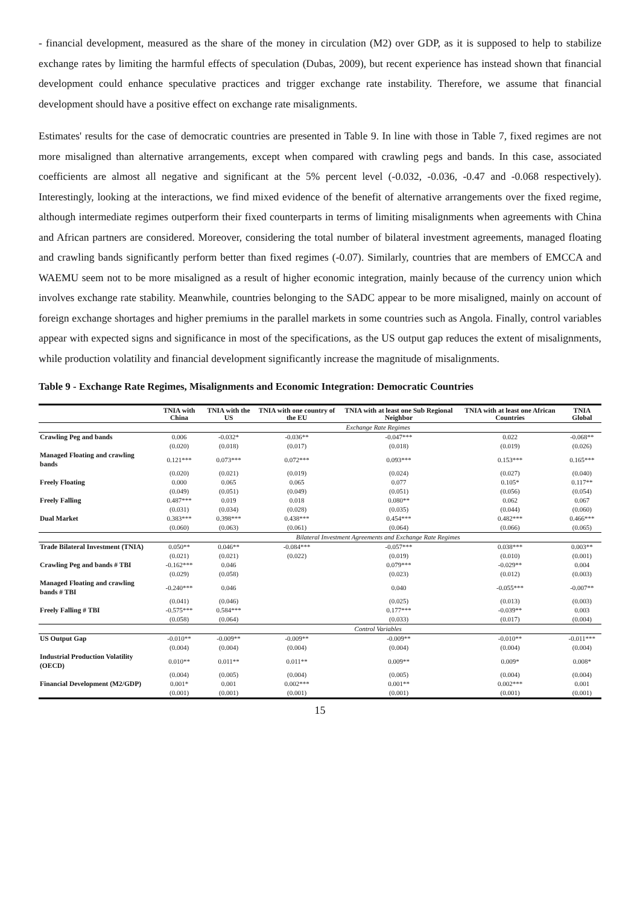- financial development, measured as the share of the money in circulation (M2) over GDP, as it is supposed to help to stabilize exchange rates by limiting the harmful effects of speculation (Dubas, 2009), but recent experience has instead shown that financial development could enhance speculative practices and trigger exchange rate instability. Therefore, we assume that financial development should have a positive effect on exchange rate misalignments.
Estimates' results for the case of democratic countries are presented in Table 9. In line with those in Table 7, fixed regimes are not more misaligned than alternative arrangements, except when compared with crawling pegs and bands. In this case, associated coefficients are almost all negative and significant at the 5% percent level (-0.032, -0.036, -0.47 and -0.068 respectively). Interestingly, looking at the interactions, we find mixed evidence of the benefit of alternative arrangements over the fixed regime, although intermediate regimes outperform their fixed counterparts in terms of limiting misalignments when agreements with China and African partners are considered. Moreover, considering the total number of bilateral investment agreements, managed floating and crawling bands significantly perform better than fixed regimes (-0.07). Similarly, countries that are members of EMCCA and WAEMU seem not to be more misaligned as a result of higher economic integration, mainly because of the currency union which involves exchange rate stability. Meanwhile, countries belonging to the SADC appear to be more misaligned, mainly on account of foreign exchange shortages and higher premiums in the parallel markets in some countries such as Angola. Finally, control variables appear with expected signs and significance in most of the specifications, as the US output gap reduces the extent of misalignments, while production volatility and financial development significantly increase the magnitude of misalignments.
Table 9 - Exchange Rate Regimes, Misalignments and Economic Integration: Democratic Countries
| | TNIA with China | TNIA with the US | TNIA with one country of the EU | TNIA with at least one Sub Regional Neighbor | TNIA with at least one African Countries | TNIA Global |
| --- | --- | --- | --- | --- | --- | --- |
| | Exchange Rate Regimes | | | | | |
| Crawling Peg and bands | 0.006 | -0.032* | -0.036** | -0.047*** | 0.022 | -0.068** |
| | (0.020) | (0.018) | (0.017) | (0.018) | (0.019) | (0.026) |
| Managed Floating and crawling bands | 0.121*** | 0.073*** | 0.072*** | 0.093*** | 0.153*** | 0.165*** |
| | (0.020) | (0.021) | (0.019) | (0.024) | (0.027) | (0.040) |
| Freely Floating | 0.000 | 0.065 | 0.065 | 0.077 | 0.105* | 0.117** |
| | (0.049) | (0.051) | (0.049) | (0.051) | (0.056) | (0.054) |
| Freely Falling | 0.487*** | 0.019 | 0.018 | 0.080** | 0.062 | 0.067 |
| | (0.031) | (0.034) | (0.028) | (0.035) | (0.044) | (0.060) |
| Dual Market | 0.383*** | 0.398*** | 0.438*** | 0.454*** | 0.482*** | 0.466*** |
| | (0.060) | (0.063) | (0.061) | (0.064) | (0.066) | (0.065) |
| | Bilateral Investment Agreements and Exchange Rate Regimes | | | | | |
| Trade Bilateral Investment (TNIA) | 0.050** | 0.046** | -0.084*** | -0.057*** | 0.038*** | 0.003** |
| | (0.021) | (0.021) | (0.022) | (0.019) | (0.010) | (0.001) |
| Crawling Peg and bands # TBI | -0.162*** | 0.046 | | 0.079*** | -0.029** | 0.004 |
| | (0.029) | (0.058) | | (0.023) | (0.012) | (0.003) |
| Managed Floating and crawling bands # TBI | -0.240*** | 0.046 | | 0.040 | -0.055*** | -0.007** |
| | (0.041) | (0.046) | | (0.025) | (0.013) | (0.003) |
| Freely Falling # TBI | -0.575*** | 0.584*** | | 0.177*** | -0.039** | 0.003 |
| | (0.058) | (0.064) | | (0.033) | (0.017) | (0.004) |
| | Control Variables | | | | | |
| US Output Gap | -0.010** | -0.009** | -0.009** | -0.009** | -0.010** | -0.011*** |
| | (0.004) | (0.004) | (0.004) | (0.004) | (0.004) | (0.004) |
| Industrial Production Volatility (OECD) | 0.010** | 0.011** | 0.011** | 0.009** | 0.009* | 0.008* |
| | (0.004) | (0.005) | (0.004) | (0.005) | (0.004) | (0.004) |
| Financial Development (M2/GDP) | 0.001* | 0.001 | 0.002*** | 0.001** | 0.002*** | 0.001 |
| | (0.001) | (0.001) | (0.001) | (0.001) | (0.001) | (0.001) |
15